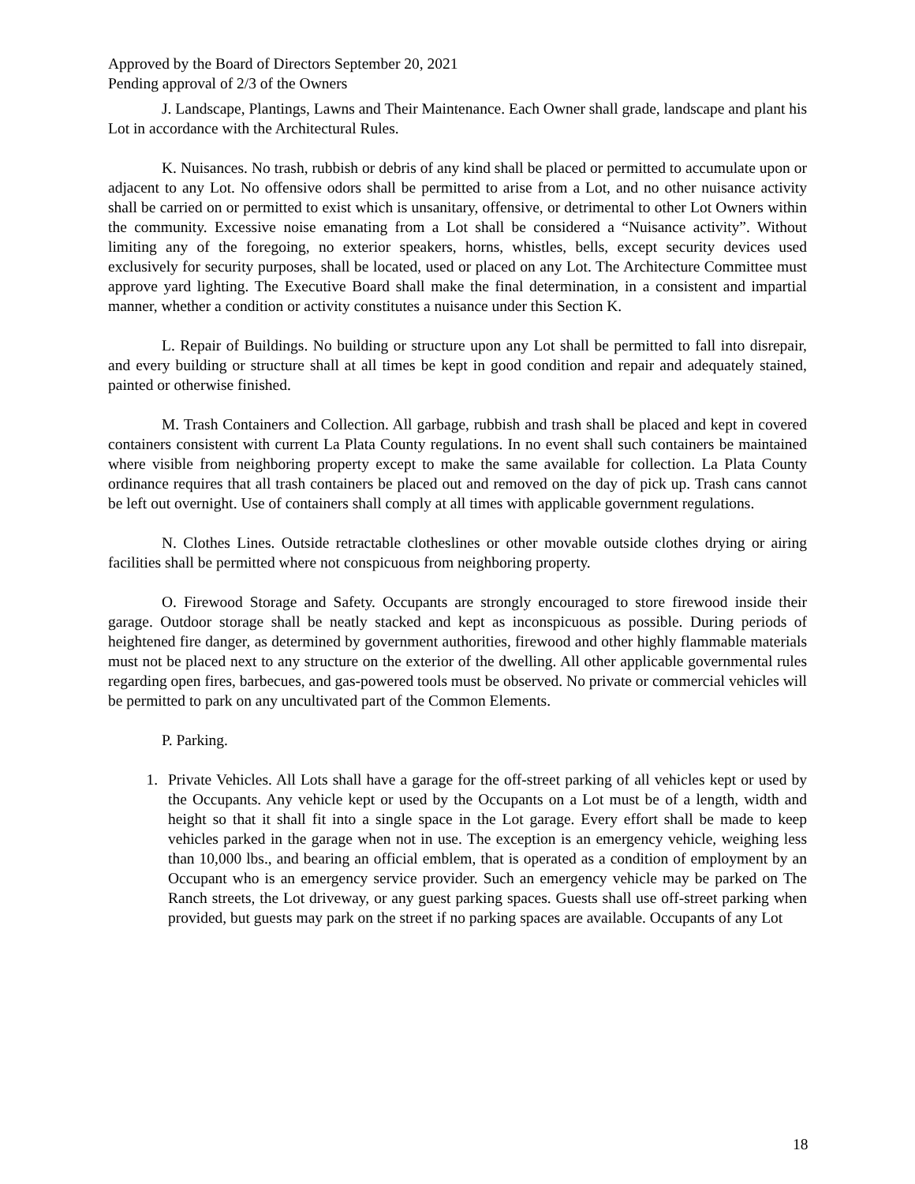Approved by the Board of Directors September 20, 2021
Pending approval of 2/3 of the Owners
J. Landscape, Plantings, Lawns and Their Maintenance. Each Owner shall grade, landscape and plant his Lot in accordance with the Architectural Rules.
K. Nuisances. No trash, rubbish or debris of any kind shall be placed or permitted to accumulate upon or adjacent to any Lot. No offensive odors shall be permitted to arise from a Lot, and no other nuisance activity shall be carried on or permitted to exist which is unsanitary, offensive, or detrimental to other Lot Owners within the community. Excessive noise emanating from a Lot shall be considered a “Nuisance activity”. Without limiting any of the foregoing, no exterior speakers, horns, whistles, bells, except security devices used exclusively for security purposes, shall be located, used or placed on any Lot. The Architecture Committee must approve yard lighting. The Executive Board shall make the final determination, in a consistent and impartial manner, whether a condition or activity constitutes a nuisance under this Section K.
L. Repair of Buildings. No building or structure upon any Lot shall be permitted to fall into disrepair, and every building or structure shall at all times be kept in good condition and repair and adequately stained, painted or otherwise finished.
M. Trash Containers and Collection. All garbage, rubbish and trash shall be placed and kept in covered containers consistent with current La Plata County regulations. In no event shall such containers be maintained where visible from neighboring property except to make the same available for collection. La Plata County ordinance requires that all trash containers be placed out and removed on the day of pick up. Trash cans cannot be left out overnight. Use of containers shall comply at all times with applicable government regulations.
N. Clothes Lines. Outside retractable clotheslines or other movable outside clothes drying or airing facilities shall be permitted where not conspicuous from neighboring property.
O. Firewood Storage and Safety. Occupants are strongly encouraged to store firewood inside their garage. Outdoor storage shall be neatly stacked and kept as inconspicuous as possible. During periods of heightened fire danger, as determined by government authorities, firewood and other highly flammable materials must not be placed next to any structure on the exterior of the dwelling. All other applicable governmental rules regarding open fires, barbecues, and gas-powered tools must be observed. No private or commercial vehicles will be permitted to park on any uncultivated part of the Common Elements.
P. Parking.
1. Private Vehicles. All Lots shall have a garage for the off-street parking of all vehicles kept or used by the Occupants. Any vehicle kept or used by the Occupants on a Lot must be of a length, width and height so that it shall fit into a single space in the Lot garage. Every effort shall be made to keep vehicles parked in the garage when not in use. The exception is an emergency vehicle, weighing less than 10,000 lbs., and bearing an official emblem, that is operated as a condition of employment by an Occupant who is an emergency service provider. Such an emergency vehicle may be parked on The Ranch streets, the Lot driveway, or any guest parking spaces. Guests shall use off-street parking when provided, but guests may park on the street if no parking spaces are available. Occupants of any Lot
18